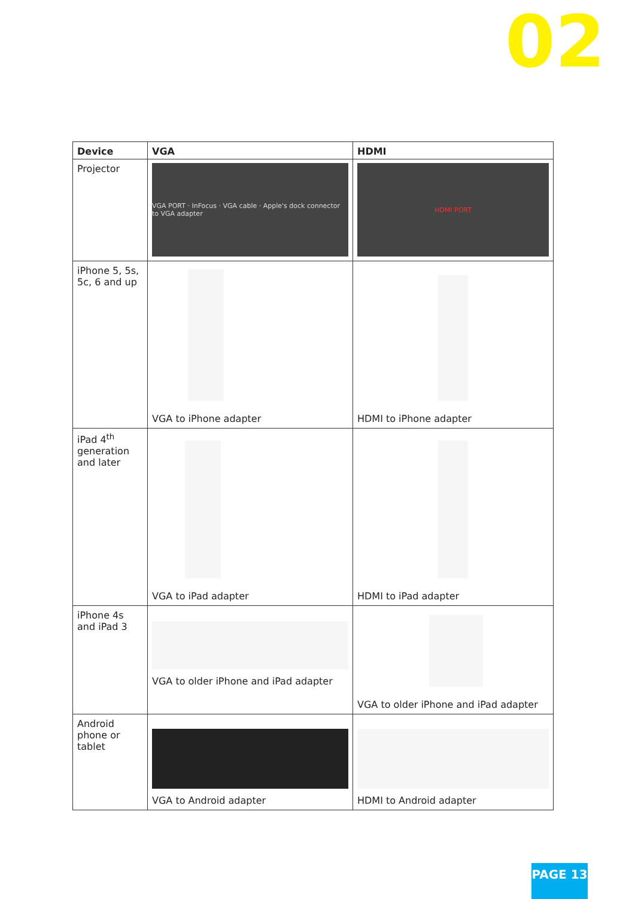02
| Device | VGA | HDMI |
| --- | --- | --- |
| Projector | VGA PORT · InFocus · VGA cable · Apple's dock connector to VGA adapter | HDMI PORT |
| iPhone 5, 5s, 5c, 6 and up | VGA to iPhone adapter | HDMI to iPhone adapter |
| iPad 4<sup>th</sup> generation and later | VGA to iPad adapter | HDMI to iPad adapter |
| iPhone 4s and iPad 3 | VGA to older iPhone and iPad adapter | VGA to older iPhone and iPad adapter |
| Android phone or tablet | VGA to Android adapter | HDMI to Android adapter |
PAGE 13